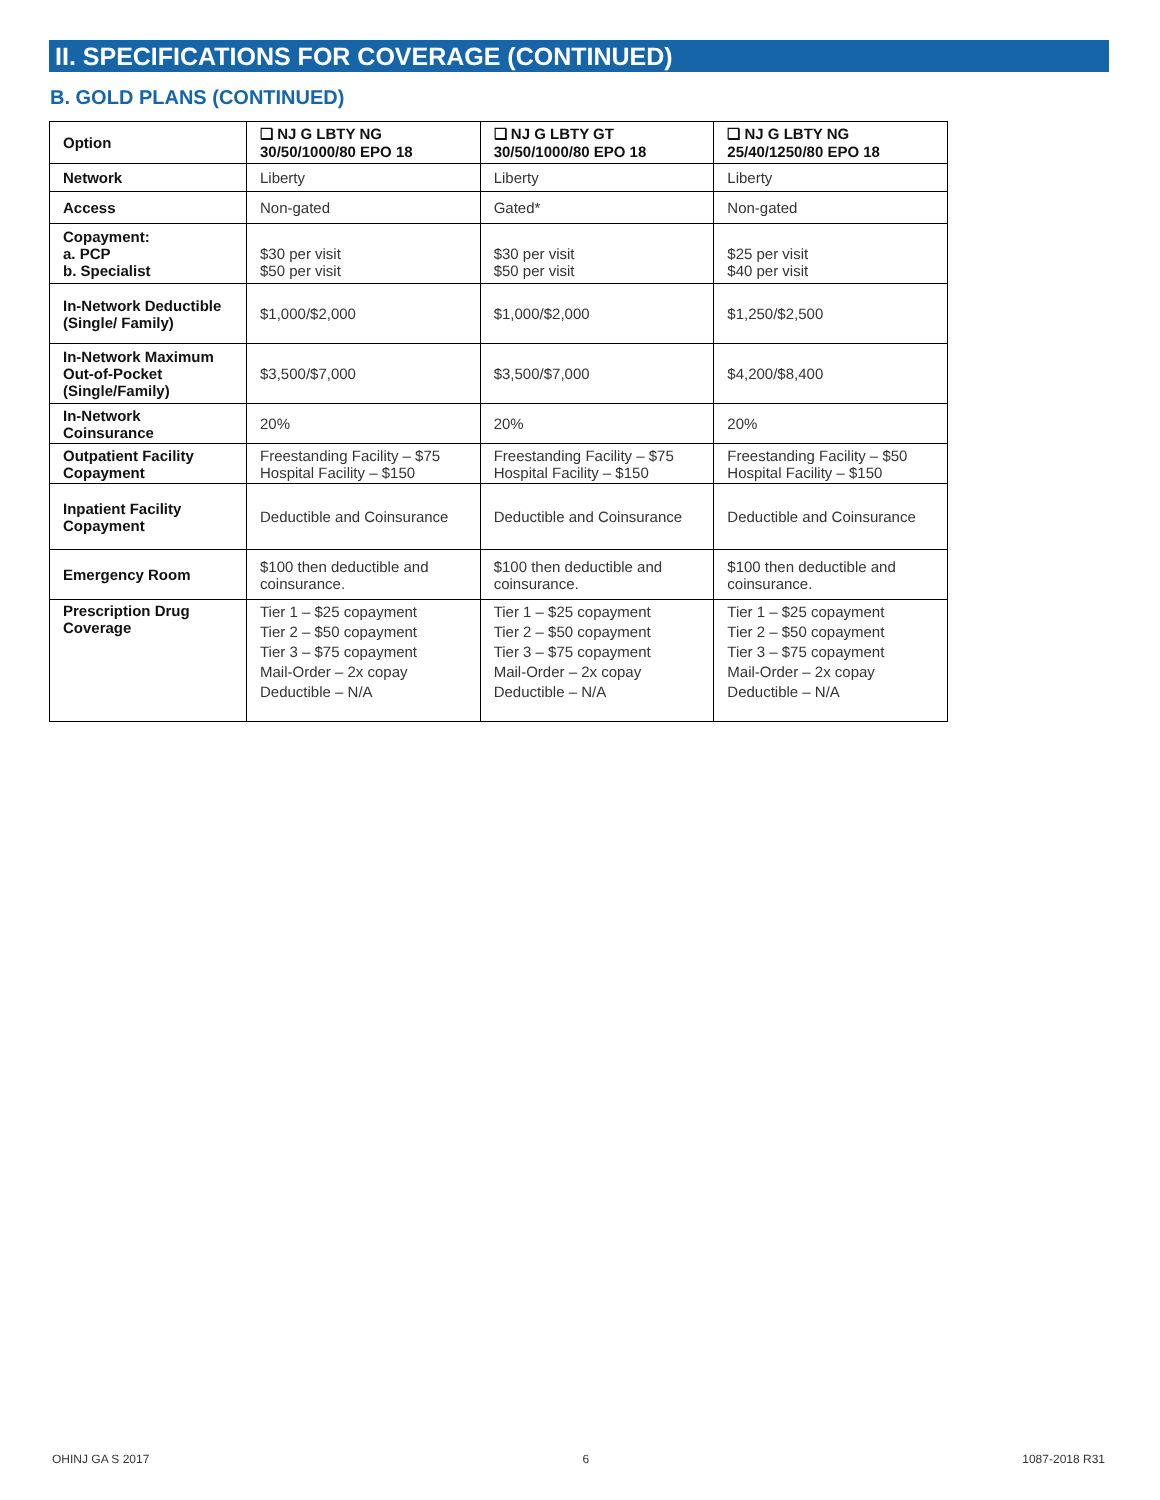II. SPECIFICATIONS FOR COVERAGE (CONTINUED)
B. GOLD PLANS (CONTINUED)
| Option | ❑ NJ G LBTY NG 30/50/1000/80 EPO 18 | ❑ NJ G LBTY GT 30/50/1000/80 EPO 18 | ❑ NJ G LBTY NG 25/40/1250/80 EPO 18 |
| --- | --- | --- | --- |
| Network | Liberty | Liberty | Liberty |
| Access | Non-gated | Gated* | Non-gated |
| Copayment: a. PCP b. Specialist | $30 per visit $50 per visit | $30 per visit $50 per visit | $25 per visit $40 per visit |
| In-Network Deductible (Single/ Family) | $1,000/$2,000 | $1,000/$2,000 | $1,250/$2,500 |
| In-Network Maximum Out-of-Pocket (Single/Family) | $3,500/$7,000 | $3,500/$7,000 | $4,200/$8,400 |
| In-Network Coinsurance | 20% | 20% | 20% |
| Outpatient Facility Copayment | Freestanding Facility – $75 Hospital Facility – $150 | Freestanding Facility – $75 Hospital Facility – $150 | Freestanding Facility – $50 Hospital Facility – $150 |
| Inpatient Facility Copayment | Deductible and Coinsurance | Deductible and Coinsurance | Deductible and Coinsurance |
| Emergency Room | $100 then deductible and coinsurance. | $100 then deductible and coinsurance. | $100 then deductible and coinsurance. |
| Prescription Drug Coverage | Tier 1 – $25 copayment Tier 2 – $50 copayment Tier 3 – $75 copayment Mail-Order – 2x copay Deductible – N/A | Tier 1 – $25 copayment Tier 2 – $50 copayment Tier 3 – $75 copayment Mail-Order – 2x copay Deductible – N/A | Tier 1 – $25 copayment Tier 2 – $50 copayment Tier 3 – $75 copayment Mail-Order – 2x copay Deductible – N/A |
OHINJ GA S 2017 6 1087-2018 R31